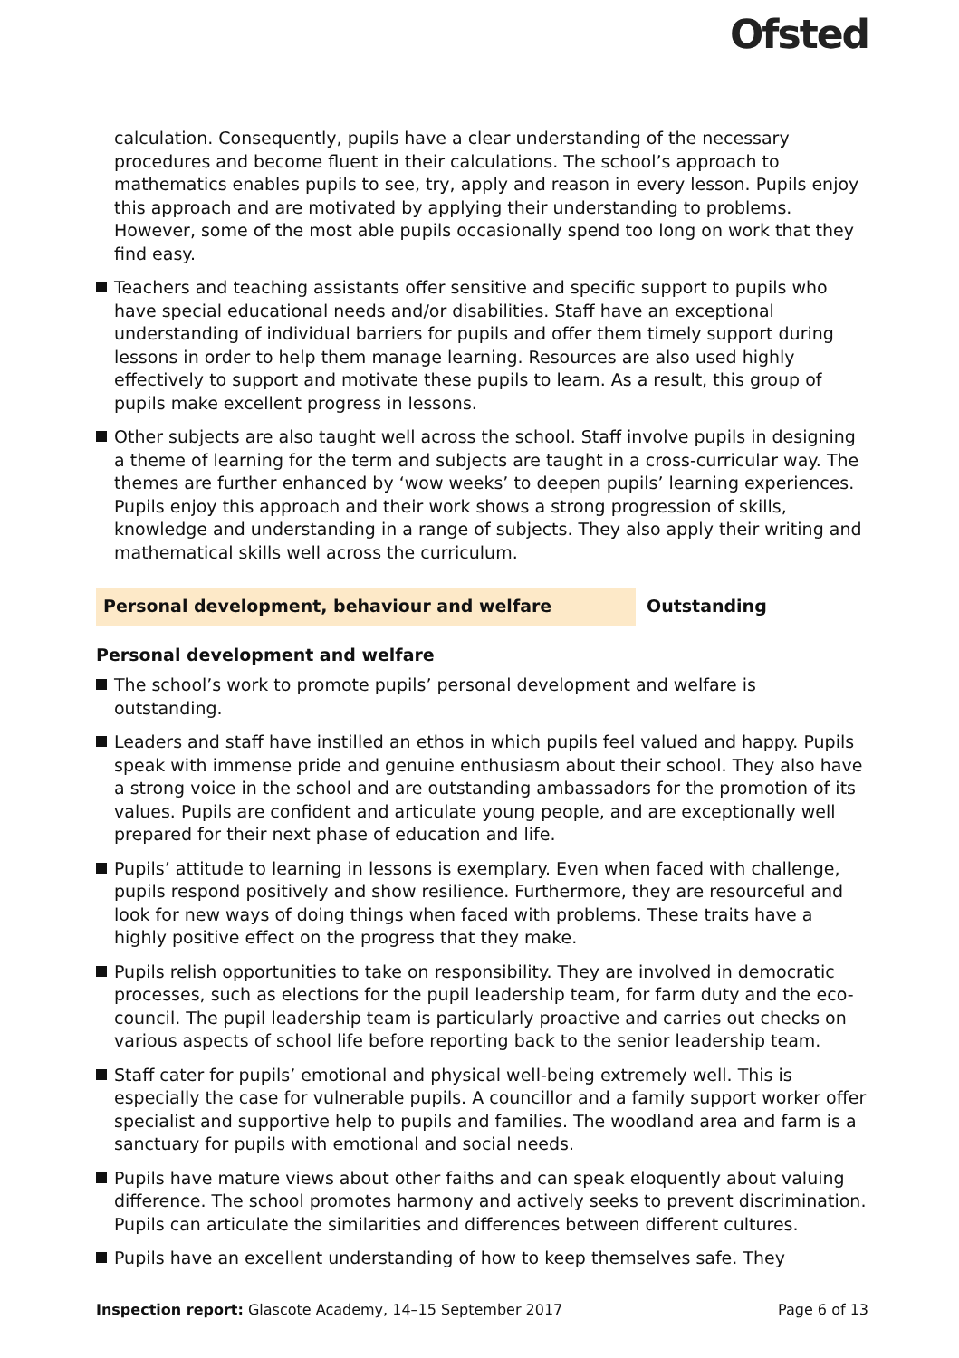Ofsted
calculation. Consequently, pupils have a clear understanding of the necessary procedures and become fluent in their calculations. The school’s approach to mathematics enables pupils to see, try, apply and reason in every lesson. Pupils enjoy this approach and are motivated by applying their understanding to problems. However, some of the most able pupils occasionally spend too long on work that they find easy.
Teachers and teaching assistants offer sensitive and specific support to pupils who have special educational needs and/or disabilities. Staff have an exceptional understanding of individual barriers for pupils and offer them timely support during lessons in order to help them manage learning. Resources are also used highly effectively to support and motivate these pupils to learn. As a result, this group of pupils make excellent progress in lessons.
Other subjects are also taught well across the school. Staff involve pupils in designing a theme of learning for the term and subjects are taught in a cross-curricular way. The themes are further enhanced by ‘wow weeks’ to deepen pupils’ learning experiences. Pupils enjoy this approach and their work shows a strong progression of skills, knowledge and understanding in a range of subjects. They also apply their writing and mathematical skills well across the curriculum.
Personal development, behaviour and welfare Outstanding
Personal development and welfare
The school’s work to promote pupils’ personal development and welfare is outstanding.
Leaders and staff have instilled an ethos in which pupils feel valued and happy. Pupils speak with immense pride and genuine enthusiasm about their school. They also have a strong voice in the school and are outstanding ambassadors for the promotion of its values. Pupils are confident and articulate young people, and are exceptionally well prepared for their next phase of education and life.
Pupils’ attitude to learning in lessons is exemplary. Even when faced with challenge, pupils respond positively and show resilience. Furthermore, they are resourceful and look for new ways of doing things when faced with problems. These traits have a highly positive effect on the progress that they make.
Pupils relish opportunities to take on responsibility. They are involved in democratic processes, such as elections for the pupil leadership team, for farm duty and the eco-council. The pupil leadership team is particularly proactive and carries out checks on various aspects of school life before reporting back to the senior leadership team.
Staff cater for pupils’ emotional and physical well-being extremely well. This is especially the case for vulnerable pupils. A councillor and a family support worker offer specialist and supportive help to pupils and families. The woodland area and farm is a sanctuary for pupils with emotional and social needs.
Pupils have mature views about other faiths and can speak eloquently about valuing difference. The school promotes harmony and actively seeks to prevent discrimination. Pupils can articulate the similarities and differences between different cultures.
Pupils have an excellent understanding of how to keep themselves safe. They
Inspection report: Glascote Academy, 14–15 September 2017
Page 6 of 13